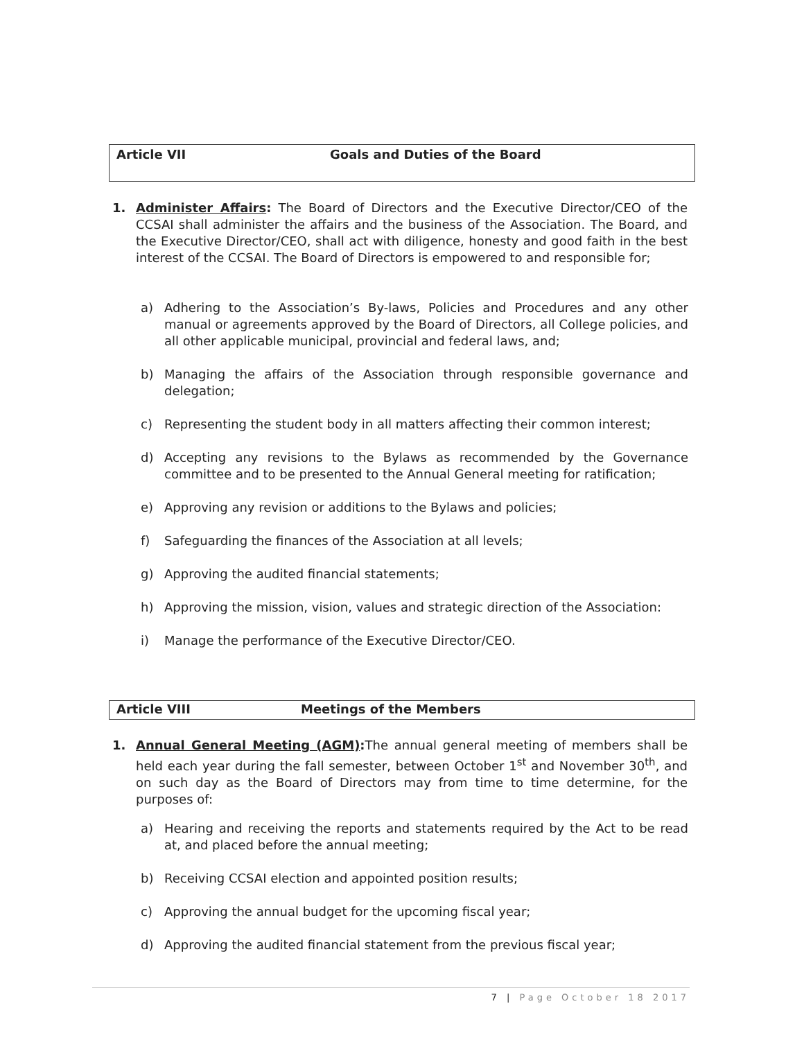Article VII Goals and Duties of the Board
1.
Administer Affairs: The Board of Directors and the Executive Director/CEO of the CCSAI shall administer the affairs and the business of the Association. The Board, and the Executive Director/CEO, shall act with diligence, honesty and good faith in the best interest of the CCSAI. The Board of Directors is empowered to and responsible for;
a) Adhering to the Association’s By-laws, Policies and Procedures and any other manual or agreements approved by the Board of Directors, all College policies, and all other applicable municipal, provincial and federal laws, and;
b) Managing the affairs of the Association through responsible governance and delegation;
c) Representing the student body in all matters affecting their common interest;
d) Accepting any revisions to the Bylaws as recommended by the Governance committee and to be presented to the Annual General meeting for ratification;
e) Approving any revision or additions to the Bylaws and policies;
f) Safeguarding the finances of the Association at all levels;
g) Approving the audited financial statements;
h) Approving the mission, vision, values and strategic direction of the Association:
i) Manage the performance of the Executive Director/CEO.
Article VIII Meetings of the Members
1.
Annual General Meeting (AGM): The annual general meeting of members shall be held each year during the fall semester, between October 1<sup>st</sup> and November 30<sup>th</sup>, and on such day as the Board of Directors may from time to time determine, for the purposes of:
a) Hearing and receiving the reports and statements required by the Act to be read at, and placed before the annual meeting;
b) Receiving CCSAI election and appointed position results;
c) Approving the annual budget for the upcoming fiscal year;
d) Approving the audited financial statement from the previous fiscal year;
7 | Page October 18 2017